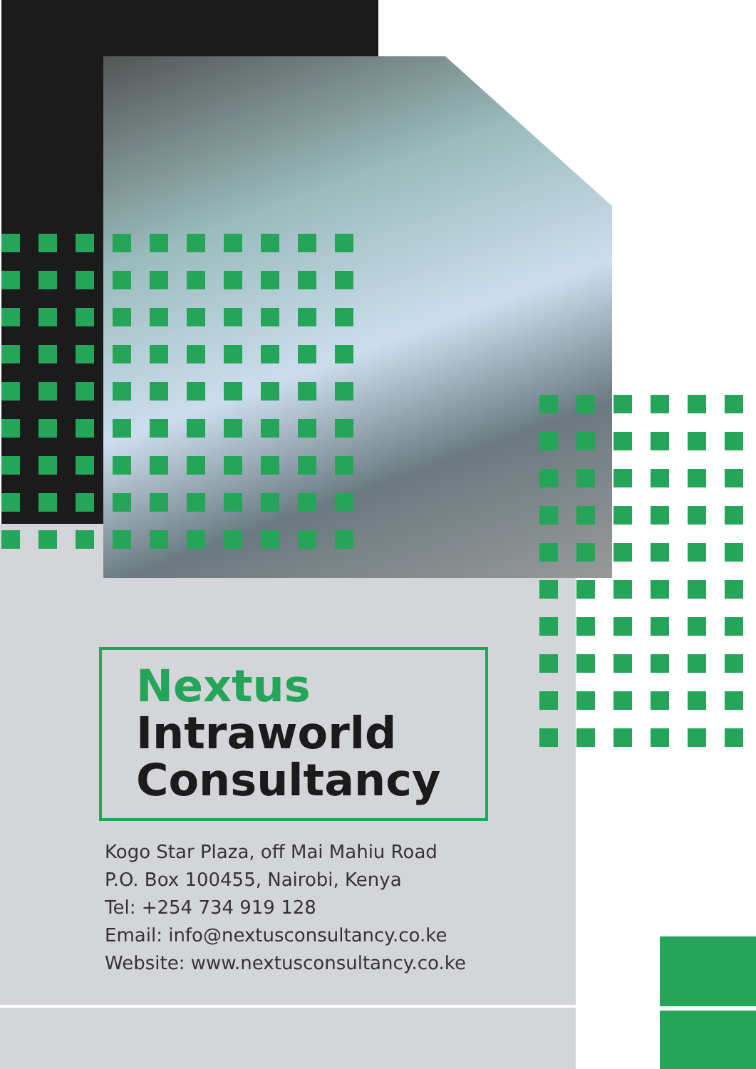Nextus
Intraworld
Consultancy
Kogo Star Plaza, off Mai Mahiu Road
P.O. Box 100455, Nairobi, Kenya
Tel: +254 734 919 128
Email: info@nextusconsultancy.co.ke
Website: www.nextusconsultancy.co.ke